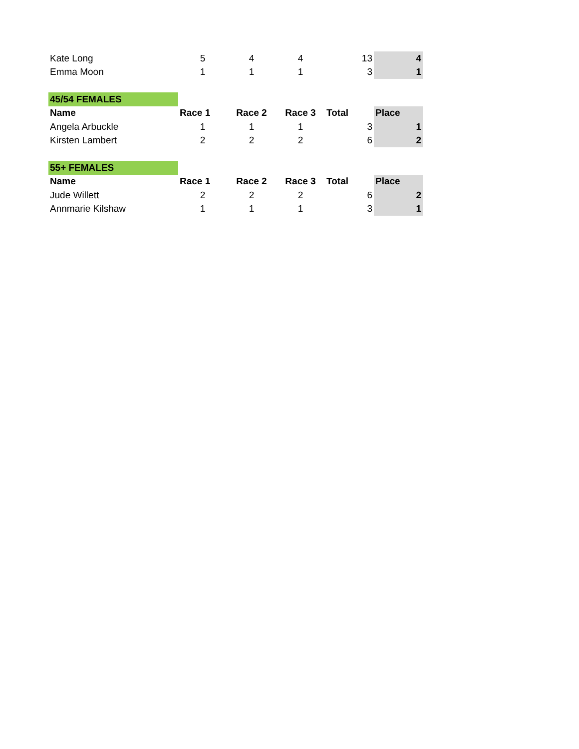| Kate Long | 5 | 4 | 4 | 13 | 4 |
| Emma Moon | 1 | 1 | 1 | 3 | 1 |
| 45/54 FEMALES | | | | | |
| Name | Race 1 | Race 2 | Race 3 | Total | Place |
| Angela Arbuckle | 1 | 1 | 1 | 3 | 1 |
| Kirsten Lambert | 2 | 2 | 2 | 6 | 2 |
| 55+ FEMALES | | | | | |
| Name | Race 1 | Race 2 | Race 3 | Total | Place |
| Jude Willett | 2 | 2 | 2 | 6 | 2 |
| Annmarie Kilshaw | 1 | 1 | 1 | 3 | 1 |